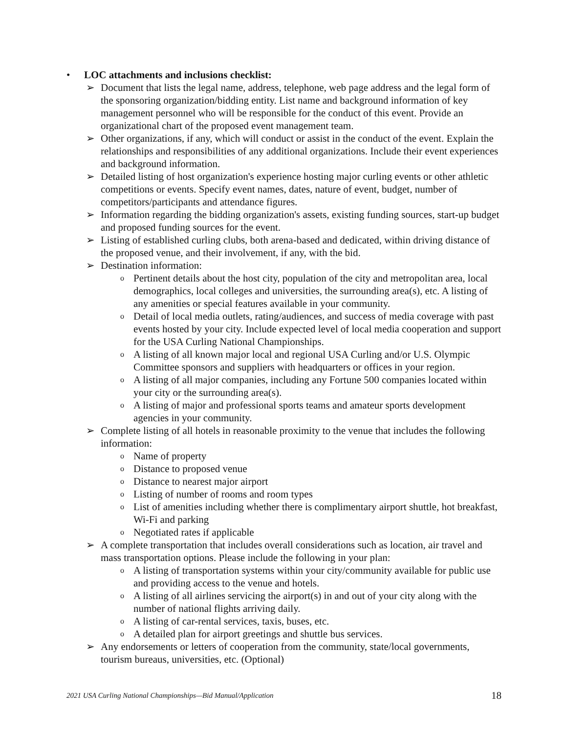• LOC attachments and inclusions checklist:
➢ Document that lists the legal name, address, telephone, web page address and the legal form of the sponsoring organization/bidding entity. List name and background information of key management personnel who will be responsible for the conduct of this event. Provide an organizational chart of the proposed event management team.
➢ Other organizations, if any, which will conduct or assist in the conduct of the event. Explain the relationships and responsibilities of any additional organizations. Include their event experiences and background information.
➢ Detailed listing of host organization's experience hosting major curling events or other athletic competitions or events. Specify event names, dates, nature of event, budget, number of competitors/participants and attendance figures.
➢ Information regarding the bidding organization's assets, existing funding sources, start-up budget and proposed funding sources for the event.
➢ Listing of established curling clubs, both arena-based and dedicated, within driving distance of the proposed venue, and their involvement, if any, with the bid.
➢ Destination information:
o Pertinent details about the host city, population of the city and metropolitan area, local demographics, local colleges and universities, the surrounding area(s), etc. A listing of any amenities or special features available in your community.
o Detail of local media outlets, rating/audiences, and success of media coverage with past events hosted by your city. Include expected level of local media cooperation and support for the USA Curling National Championships.
o A listing of all known major local and regional USA Curling and/or U.S. Olympic Committee sponsors and suppliers with headquarters or offices in your region.
o A listing of all major companies, including any Fortune 500 companies located within your city or the surrounding area(s).
o A listing of major and professional sports teams and amateur sports development agencies in your community.
➢ Complete listing of all hotels in reasonable proximity to the venue that includes the following information:
o Name of property
o Distance to proposed venue
o Distance to nearest major airport
o Listing of number of rooms and room types
o List of amenities including whether there is complimentary airport shuttle, hot breakfast, Wi-Fi and parking
o Negotiated rates if applicable
➢ A complete transportation that includes overall considerations such as location, air travel and mass transportation options. Please include the following in your plan:
o A listing of transportation systems within your city/community available for public use and providing access to the venue and hotels.
o A listing of all airlines servicing the airport(s) in and out of your city along with the number of national flights arriving daily.
o A listing of car-rental services, taxis, buses, etc.
o A detailed plan for airport greetings and shuttle bus services.
➢ Any endorsements or letters of cooperation from the community, state/local governments, tourism bureaus, universities, etc. (Optional)
2021 USA Curling National Championships—Bid Manual/Application 18